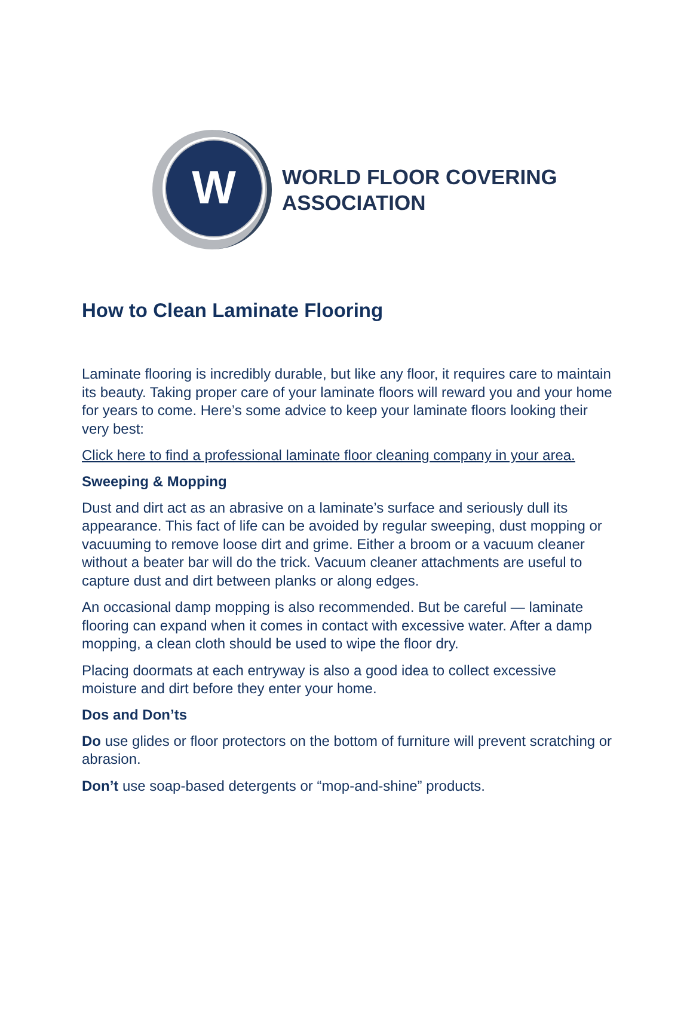W
WORLD FLOOR COVERING
ASSOCIATION
How to Clean Laminate Flooring
Laminate flooring is incredibly durable, but like any floor, it requires care to maintain its beauty. Taking proper care of your laminate floors will reward you and your home for years to come. Here’s some advice to keep your laminate floors looking their very best:
Click here to find a professional laminate floor cleaning company in your area.
Sweeping & Mopping
Dust and dirt act as an abrasive on a laminate’s surface and seriously dull its appearance. This fact of life can be avoided by regular sweeping, dust mopping or vacuuming to remove loose dirt and grime. Either a broom or a vacuum cleaner without a beater bar will do the trick. Vacuum cleaner attachments are useful to capture dust and dirt between planks or along edges.
An occasional damp mopping is also recommended. But be careful — laminate flooring can expand when it comes in contact with excessive water. After a damp mopping, a clean cloth should be used to wipe the floor dry.
Placing doormats at each entryway is also a good idea to collect excessive moisture and dirt before they enter your home.
Dos and Don’ts
Do use glides or floor protectors on the bottom of furniture will prevent scratching or abrasion.
Don’t use soap-based detergents or “mop-and-shine” products.